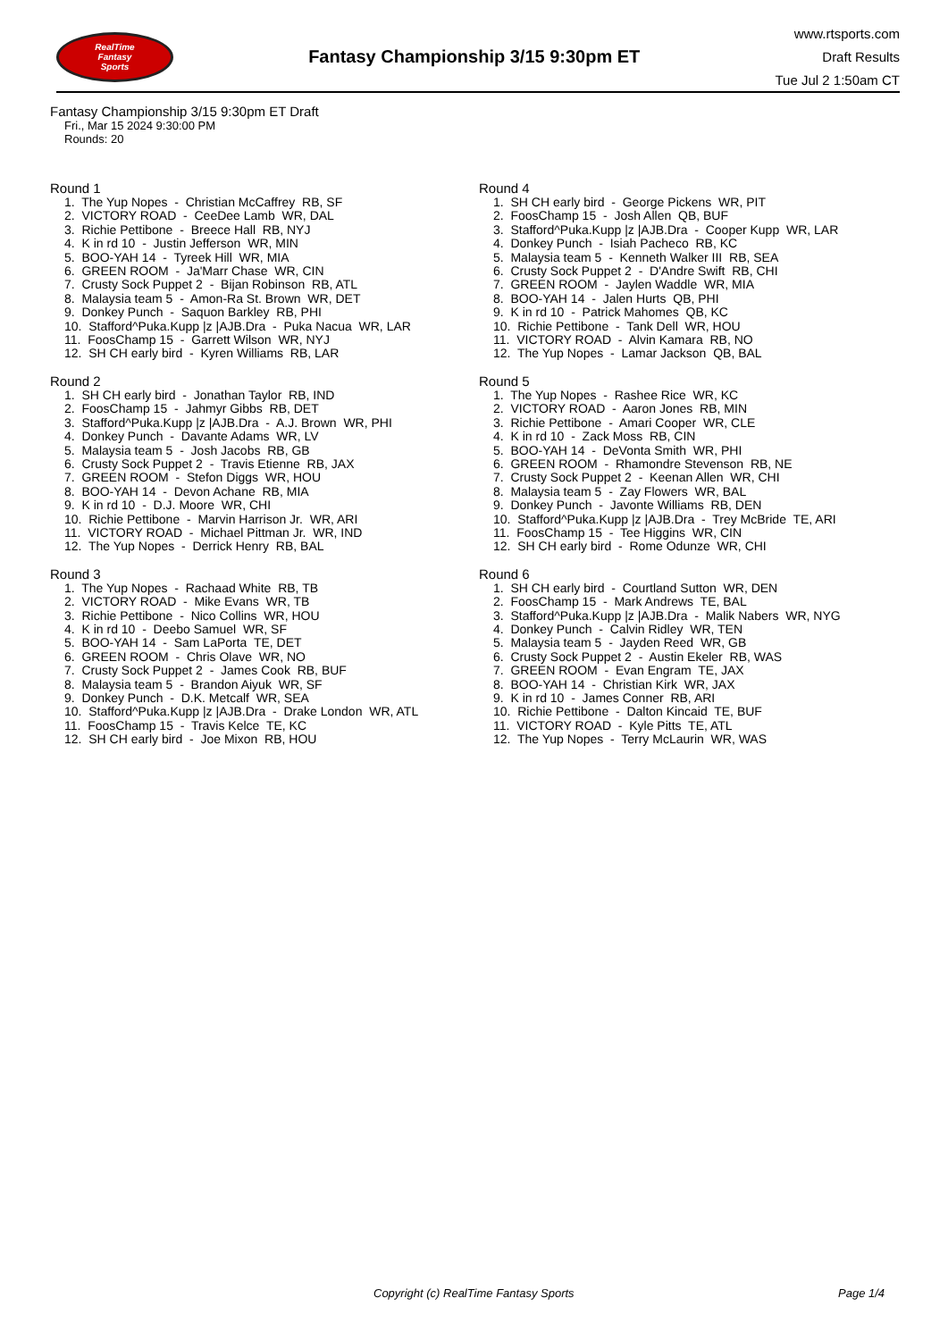RealTime
Fantasy
Sports
Fantasy Championship 3/15 9:30pm ET
www.rtsports.com
Draft Results
Tue Jul 2 1:50am CT
Fantasy Championship 3/15 9:30pm ET Draft
Fri., Mar 15 2024 9:30:00 PM
Rounds: 20
Round 1
1. The Yup Nopes - Christian McCaffrey RB, SF 2. VICTORY ROAD - CeeDee Lamb WR, DAL 3. Richie Pettibone - Breece Hall RB, NYJ 4. K in rd 10 - Justin Jefferson WR, MIN 5. BOO-YAH 14 - Tyreek Hill WR, MIA 6. GREEN ROOM - Ja'Marr Chase WR, CIN 7. Crusty Sock Puppet 2 - Bijan Robinson RB, ATL 8. Malaysia team 5 - Amon-Ra St. Brown WR, DET 9. Donkey Punch - Saquon Barkley RB, PHI 10. Stafford^Puka.Kupp |z |AJB.Dra - Puka Nacua WR, LAR 11. FoosChamp 15 - Garrett Wilson WR, NYJ 12. SH CH early bird - Kyren Williams RB, LAR
Round 2
1. SH CH early bird - Jonathan Taylor RB, IND 2. FoosChamp 15 - Jahmyr Gibbs RB, DET 3. Stafford^Puka.Kupp |z |AJB.Dra - A.J. Brown WR, PHI 4. Donkey Punch - Davante Adams WR, LV 5. Malaysia team 5 - Josh Jacobs RB, GB 6. Crusty Sock Puppet 2 - Travis Etienne RB, JAX 7. GREEN ROOM - Stefon Diggs WR, HOU 8. BOO-YAH 14 - Devon Achane RB, MIA 9. K in rd 10 - D.J. Moore WR, CHI 10. Richie Pettibone - Marvin Harrison Jr. WR, ARI 11. VICTORY ROAD - Michael Pittman Jr. WR, IND 12. The Yup Nopes - Derrick Henry RB, BAL
Round 3
1. The Yup Nopes - Rachaad White RB, TB 2. VICTORY ROAD - Mike Evans WR, TB 3. Richie Pettibone - Nico Collins WR, HOU 4. K in rd 10 - Deebo Samuel WR, SF 5. BOO-YAH 14 - Sam LaPorta TE, DET 6. GREEN ROOM - Chris Olave WR, NO 7. Crusty Sock Puppet 2 - James Cook RB, BUF 8. Malaysia team 5 - Brandon Aiyuk WR, SF 9. Donkey Punch - D.K. Metcalf WR, SEA 10. Stafford^Puka.Kupp |z |AJB.Dra - Drake London WR, ATL 11. FoosChamp 15 - Travis Kelce TE, KC 12. SH CH early bird - Joe Mixon RB, HOU
Round 4
1. SH CH early bird - George Pickens WR, PIT 2. FoosChamp 15 - Josh Allen QB, BUF 3. Stafford^Puka.Kupp |z |AJB.Dra - Cooper Kupp WR, LAR 4. Donkey Punch - Isiah Pacheco RB, KC 5. Malaysia team 5 - Kenneth Walker III RB, SEA 6. Crusty Sock Puppet 2 - D'Andre Swift RB, CHI 7. GREEN ROOM - Jaylen Waddle WR, MIA 8. BOO-YAH 14 - Jalen Hurts QB, PHI 9. K in rd 10 - Patrick Mahomes QB, KC 10. Richie Pettibone - Tank Dell WR, HOU 11. VICTORY ROAD - Alvin Kamara RB, NO 12. The Yup Nopes - Lamar Jackson QB, BAL
Round 5
1. The Yup Nopes - Rashee Rice WR, KC 2. VICTORY ROAD - Aaron Jones RB, MIN 3. Richie Pettibone - Amari Cooper WR, CLE 4. K in rd 10 - Zack Moss RB, CIN 5. BOO-YAH 14 - DeVonta Smith WR, PHI 6. GREEN ROOM - Rhamondre Stevenson RB, NE 7. Crusty Sock Puppet 2 - Keenan Allen WR, CHI 8. Malaysia team 5 - Zay Flowers WR, BAL 9. Donkey Punch - Javonte Williams RB, DEN 10. Stafford^Puka.Kupp |z |AJB.Dra - Trey McBride TE, ARI 11. FoosChamp 15 - Tee Higgins WR, CIN 12. SH CH early bird - Rome Odunze WR, CHI
Round 6
1. SH CH early bird - Courtland Sutton WR, DEN 2. FoosChamp 15 - Mark Andrews TE, BAL 3. Stafford^Puka.Kupp |z |AJB.Dra - Malik Nabers WR, NYG 4. Donkey Punch - Calvin Ridley WR, TEN 5. Malaysia team 5 - Jayden Reed WR, GB 6. Crusty Sock Puppet 2 - Austin Ekeler RB, WAS 7. GREEN ROOM - Evan Engram TE, JAX 8. BOO-YAH 14 - Christian Kirk WR, JAX 9. K in rd 10 - James Conner RB, ARI 10. Richie Pettibone - Dalton Kincaid TE, BUF 11. VICTORY ROAD - Kyle Pitts TE, ATL 12. The Yup Nopes - Terry McLaurin WR, WAS
Copyright (c) RealTime Fantasy Sports Page 1/4